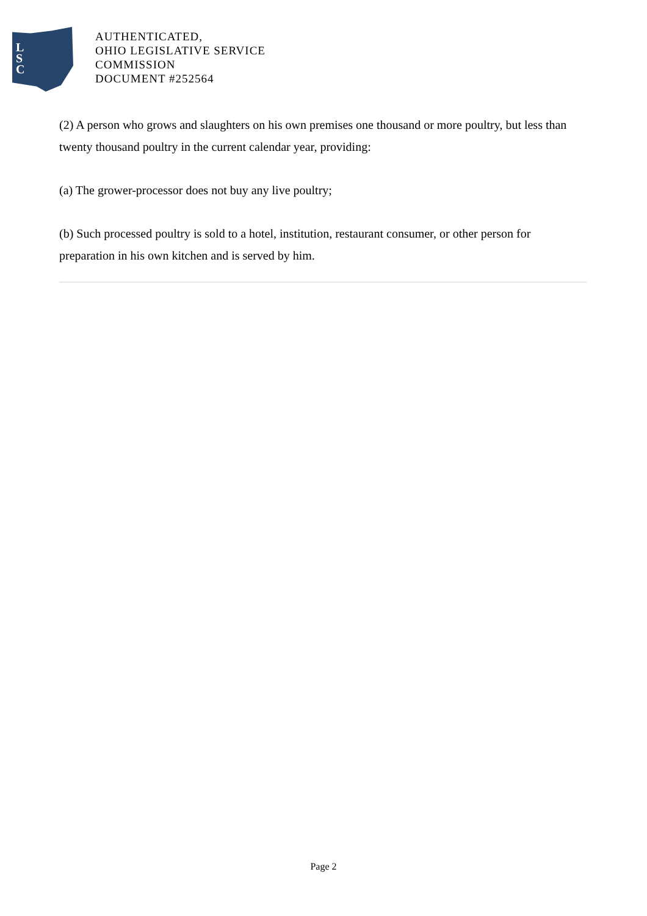L
S
C
AUTHENTICATED,
OHIO LEGISLATIVE SERVICE
COMMISSION
DOCUMENT #252564
(2) A person who grows and slaughters on his own premises one thousand or more poultry, but less than twenty thousand poultry in the current calendar year, providing:
(a) The grower-processor does not buy any live poultry;
(b) Such processed poultry is sold to a hotel, institution, restaurant consumer, or other person for preparation in his own kitchen and is served by him.
Page 2